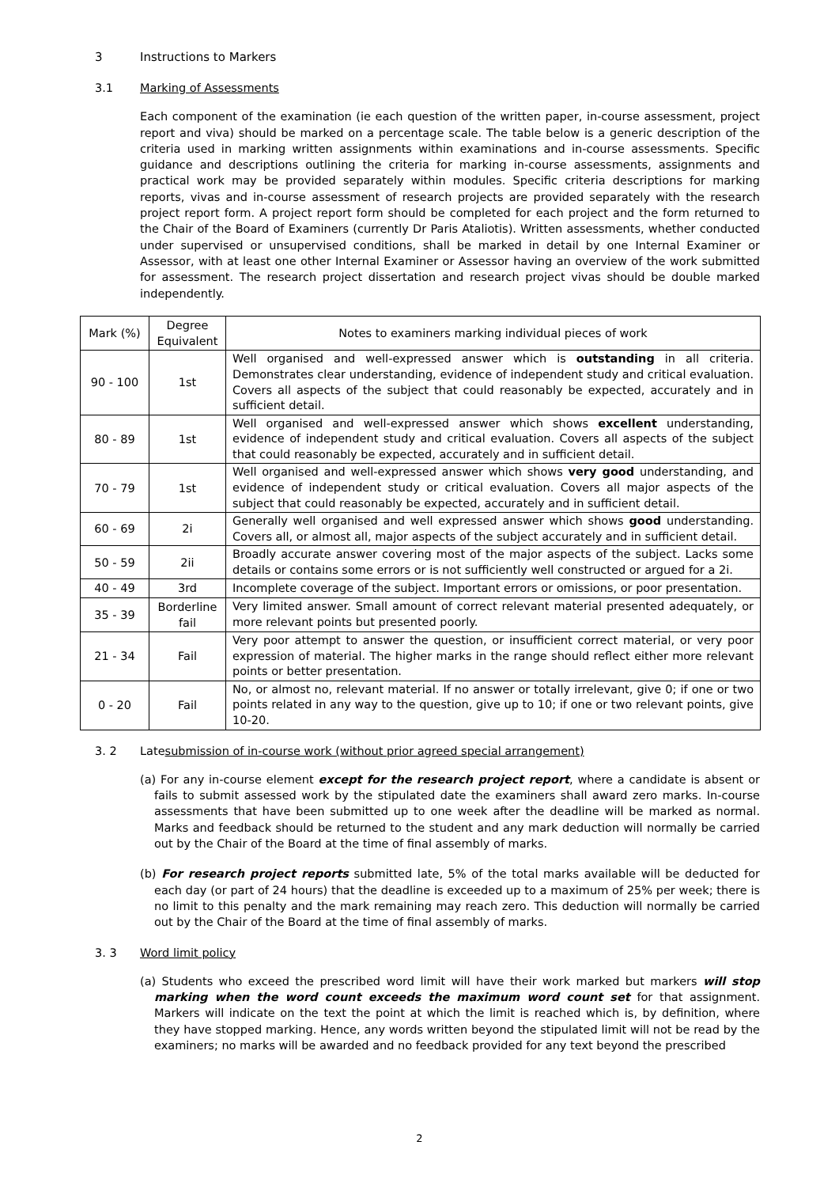3 Instructions to Markers
3.1 Marking of Assessments
Each component of the examination (ie each question of the written paper, in-course assessment, project report and viva) should be marked on a percentage scale. The table below is a generic description of the criteria used in marking written assignments within examinations and in-course assessments. Specific guidance and descriptions outlining the criteria for marking in-course assessments, assignments and practical work may be provided separately within modules. Specific criteria descriptions for marking reports, vivas and in-course assessment of research projects are provided separately with the research project report form. A project report form should be completed for each project and the form returned to the Chair of the Board of Examiners (currently Dr Paris Ataliotis). Written assessments, whether conducted under supervised or unsupervised conditions, shall be marked in detail by one Internal Examiner or Assessor, with at least one other Internal Examiner or Assessor having an overview of the work submitted for assessment. The research project dissertation and research project vivas should be double marked independently.
| Mark (%) | Degree Equivalent | Notes to examiners marking individual pieces of work |
| --- | --- | --- |
| 90 - 100 | 1st | Well organised and well-expressed answer which is outstanding in all criteria. Demonstrates clear understanding, evidence of independent study and critical evaluation. Covers all aspects of the subject that could reasonably be expected, accurately and in sufficient detail. |
| 80 - 89 | 1st | Well organised and well-expressed answer which shows excellent understanding, evidence of independent study and critical evaluation. Covers all aspects of the subject that could reasonably be expected, accurately and in sufficient detail. |
| 70 - 79 | 1st | Well organised and well-expressed answer which shows very good understanding, and evidence of independent study or critical evaluation. Covers all major aspects of the subject that could reasonably be expected, accurately and in sufficient detail. |
| 60 - 69 | 2i | Generally well organised and well expressed answer which shows good understanding. Covers all, or almost all, major aspects of the subject accurately and in sufficient detail. |
| 50 - 59 | 2ii | Broadly accurate answer covering most of the major aspects of the subject. Lacks some details or contains some errors or is not sufficiently well constructed or argued for a 2i. |
| 40 - 49 | 3rd | Incomplete coverage of the subject. Important errors or omissions, or poor presentation. |
| 35 - 39 | Borderline fail | Very limited answer. Small amount of correct relevant material presented adequately, or more relevant points but presented poorly. |
| 21 - 34 | Fail | Very poor attempt to answer the question, or insufficient correct material, or very poor expression of material. The higher marks in the range should reflect either more relevant points or better presentation. |
| 0 - 20 | Fail | No, or almost no, relevant material. If no answer or totally irrelevant, give 0; if one or two points related in any way to the question, give up to 10; if one or two relevant points, give 10-20. |
3. 2 Late submission of in-course work (without prior agreed special arrangement)
(a) For any in-course element except for the research project report, where a candidate is absent or fails to submit assessed work by the stipulated date the examiners shall award zero marks. In-course assessments that have been submitted up to one week after the deadline will be marked as normal. Marks and feedback should be returned to the student and any mark deduction will normally be carried out by the Chair of the Board at the time of final assembly of marks.
(b) For research project reports submitted late, 5% of the total marks available will be deducted for each day (or part of 24 hours) that the deadline is exceeded up to a maximum of 25% per week; there is no limit to this penalty and the mark remaining may reach zero. This deduction will normally be carried out by the Chair of the Board at the time of final assembly of marks.
3. 3 Word limit policy
(a) Students who exceed the prescribed word limit will have their work marked but markers will stop marking when the word count exceeds the maximum word count set for that assignment. Markers will indicate on the text the point at which the limit is reached which is, by definition, where they have stopped marking. Hence, any words written beyond the stipulated limit will not be read by the examiners; no marks will be awarded and no feedback provided for any text beyond the prescribed
2